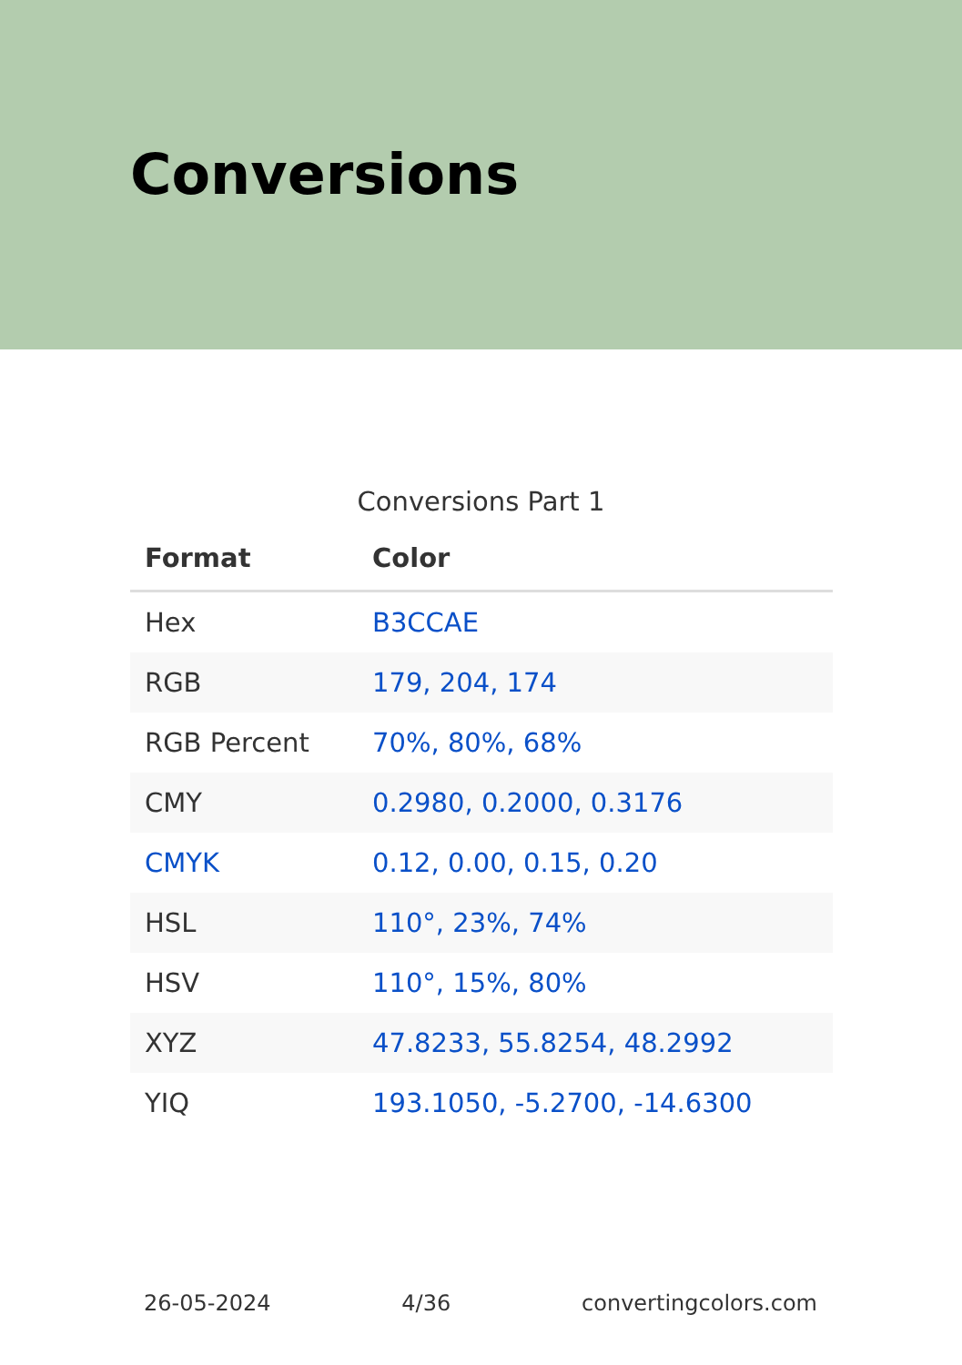Conversions
Conversions Part 1
| Format | Color |
| --- | --- |
| Hex | B3CCAE |
| RGB | 179, 204, 174 |
| RGB Percent | 70%, 80%, 68% |
| CMY | 0.2980, 0.2000, 0.3176 |
| CMYK | 0.12, 0.00, 0.15, 0.20 |
| HSL | 110°, 23%, 74% |
| HSV | 110°, 15%, 80% |
| XYZ | 47.8233, 55.8254, 48.2992 |
| YIQ | 193.1050, -5.2700, -14.6300 |
26-05-2024 4/36 convertingcolors.com